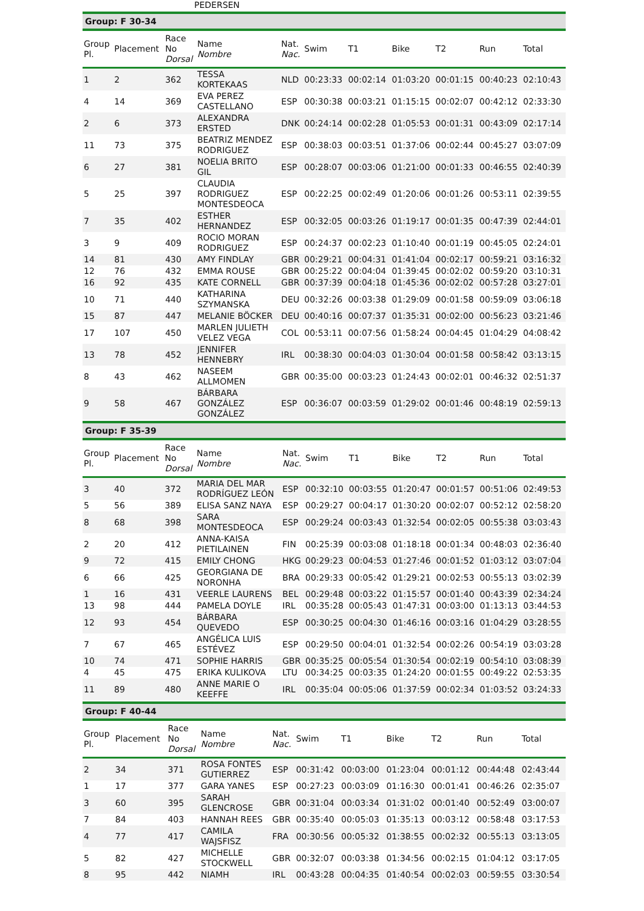PEDERSEN
Group: F 30-34
| Group Pl. | Placement | Race No Dorsal | Name Nombre | Nat. Nac. | Swim | T1 | Bike | T2 | Run | Total |
| --- | --- | --- | --- | --- | --- | --- | --- | --- | --- | --- |
| 1 | 2 | 362 | TESSA KORTEKAAS | NLD | 00:23:33 | 00:02:14 | 01:03:20 | 00:01:15 | 00:40:23 | 02:10:43 |
| 4 | 14 | 369 | EVA PEREZ CASTELLANO | ESP | 00:30:38 | 00:03:21 | 01:15:15 | 00:02:07 | 00:42:12 | 02:33:30 |
| 2 | 6 | 373 | ALEXANDRA ERSTED | DNK | 00:24:14 | 00:02:28 | 01:05:53 | 00:01:31 | 00:43:09 | 02:17:14 |
| 11 | 73 | 375 | BEATRIZ MENDEZ RODRIGUEZ | ESP | 00:38:03 | 00:03:51 | 01:37:06 | 00:02:44 | 00:45:27 | 03:07:09 |
| 6 | 27 | 381 | NOELIA BRITO GIL | ESP | 00:28:07 | 00:03:06 | 01:21:00 | 00:01:33 | 00:46:55 | 02:40:39 |
| 5 | 25 | 397 | CLAUDIA RODRIGUEZ MONTESDEOCA | ESP | 00:22:25 | 00:02:49 | 01:20:06 | 00:01:26 | 00:53:11 | 02:39:55 |
| 7 | 35 | 402 | ESTHER HERNANDEZ | ESP | 00:32:05 | 00:03:26 | 01:19:17 | 00:01:35 | 00:47:39 | 02:44:01 |
| 3 | 9 | 409 | ROCIO MORAN RODRIGUEZ | ESP | 00:24:37 | 00:02:23 | 01:10:40 | 00:01:19 | 00:45:05 | 02:24:01 |
| 14 | 81 | 430 | AMY FINDLAY | GBR | 00:29:21 | 00:04:31 | 01:41:04 | 00:02:17 | 00:59:21 | 03:16:32 |
| 12 | 76 | 432 | EMMA ROUSE | GBR | 00:25:22 | 00:04:04 | 01:39:45 | 00:02:02 | 00:59:20 | 03:10:31 |
| 16 | 92 | 435 | KATE CORNELL | GBR | 00:37:39 | 00:04:18 | 01:45:36 | 00:02:02 | 00:57:28 | 03:27:01 |
| 10 | 71 | 440 | KATHARINA SZYMANSKA | DEU | 00:32:26 | 00:03:38 | 01:29:09 | 00:01:58 | 00:59:09 | 03:06:18 |
| 15 | 87 | 447 | MELANIE BÖCKER | DEU | 00:40:16 | 00:07:37 | 01:35:31 | 00:02:00 | 00:56:23 | 03:21:46 |
| 17 | 107 | 450 | MARLEN JULIETH VELEZ VEGA | COL | 00:53:11 | 00:07:56 | 01:58:24 | 00:04:45 | 01:04:29 | 04:08:42 |
| 13 | 78 | 452 | JENNIFER HENNEBRY | IRL | 00:38:30 | 00:04:03 | 01:30:04 | 00:01:58 | 00:58:42 | 03:13:15 |
| 8 | 43 | 462 | NASEEM ALLMOMEN | GBR | 00:35:00 | 00:03:23 | 01:24:43 | 00:02:01 | 00:46:32 | 02:51:37 |
| 9 | 58 | 467 | BÁRBARA GONZÁLEZ GONZÁLEZ | ESP | 00:36:07 | 00:03:59 | 01:29:02 | 00:01:46 | 00:48:19 | 02:59:13 |
Group: F 35-39
| Group Pl. | Placement | Race No Dorsal | Name Nombre | Nat. Nac. | Swim | T1 | Bike | T2 | Run | Total |
| --- | --- | --- | --- | --- | --- | --- | --- | --- | --- | --- |
| 3 | 40 | 372 | MARIA DEL MAR RODRÍGUEZ LEÓN | ESP | 00:32:10 | 00:03:55 | 01:20:47 | 00:01:57 | 00:51:06 | 02:49:53 |
| 5 | 56 | 389 | ELISA SANZ NAYA | ESP | 00:29:27 | 00:04:17 | 01:30:20 | 00:02:07 | 00:52:12 | 02:58:20 |
| 8 | 68 | 398 | SARA MONTESDEOCA | ESP | 00:29:24 | 00:03:43 | 01:32:54 | 00:02:05 | 00:55:38 | 03:03:43 |
| 2 | 20 | 412 | ANNA-KAISA PIETILAINEN | FIN | 00:25:39 | 00:03:08 | 01:18:18 | 00:01:34 | 00:48:03 | 02:36:40 |
| 9 | 72 | 415 | EMILY CHONG | HKG | 00:29:23 | 00:04:53 | 01:27:46 | 00:01:52 | 01:03:12 | 03:07:04 |
| 6 | 66 | 425 | GEORGIANA DE NORONHA | BRA | 00:29:33 | 00:05:42 | 01:29:21 | 00:02:53 | 00:55:13 | 03:02:39 |
| 1 | 16 | 431 | VEERLE LAURENS | BEL | 00:29:48 | 00:03:22 | 01:15:57 | 00:01:40 | 00:43:39 | 02:34:24 |
| 13 | 98 | 444 | PAMELA DOYLE | IRL | 00:35:28 | 00:05:43 | 01:47:31 | 00:03:00 | 01:13:13 | 03:44:53 |
| 12 | 93 | 454 | BÁRBARA QUEVEDO | ESP | 00:30:25 | 00:04:30 | 01:46:16 | 00:03:16 | 01:04:29 | 03:28:55 |
| 7 | 67 | 465 | ANGÉLICA LUIS ESTÉVEZ | ESP | 00:29:50 | 00:04:01 | 01:32:54 | 00:02:26 | 00:54:19 | 03:03:28 |
| 10 | 74 | 471 | SOPHIE HARRIS | GBR | 00:35:25 | 00:05:54 | 01:30:54 | 00:02:19 | 00:54:10 | 03:08:39 |
| 4 | 45 | 475 | ERIKA KULIKOVA | LTU | 00:34:25 | 00:03:35 | 01:24:20 | 00:01:55 | 00:49:22 | 02:53:35 |
| 11 | 89 | 480 | ANNE MARIE O KEEFFE | IRL | 00:35:04 | 00:05:06 | 01:37:59 | 00:02:34 | 01:03:52 | 03:24:33 |
Group: F 40-44
| Group Pl. | Placement | Race No Dorsal | Name Nombre | Nat. Nac. | Swim | T1 | Bike | T2 | Run | Total |
| --- | --- | --- | --- | --- | --- | --- | --- | --- | --- | --- |
| 2 | 34 | 371 | ROSA FONTES GUTIERREZ | ESP | 00:31:42 | 00:03:00 | 01:23:04 | 00:01:12 | 00:44:48 | 02:43:44 |
| 1 | 17 | 377 | GARA YANES | ESP | 00:27:23 | 00:03:09 | 01:16:30 | 00:01:41 | 00:46:26 | 02:35:07 |
| 3 | 60 | 395 | SARAH GLENCROSE | GBR | 00:31:04 | 00:03:34 | 01:31:02 | 00:01:40 | 00:52:49 | 03:00:07 |
| 7 | 84 | 403 | HANNAH REES | GBR | 00:35:40 | 00:05:03 | 01:35:13 | 00:03:12 | 00:58:48 | 03:17:53 |
| 4 | 77 | 417 | CAMILA WAJSFISZ | FRA | 00:30:56 | 00:05:32 | 01:38:55 | 00:02:32 | 00:55:13 | 03:13:05 |
| 5 | 82 | 427 | MICHELLE STOCKWELL | GBR | 00:32:07 | 00:03:38 | 01:34:56 | 00:02:15 | 01:04:12 | 03:17:05 |
| 8 | 95 | 442 | NIAMH | IRL | 00:43:28 | 00:04:35 | 01:40:54 | 00:02:03 | 00:59:55 | 03:30:54 |